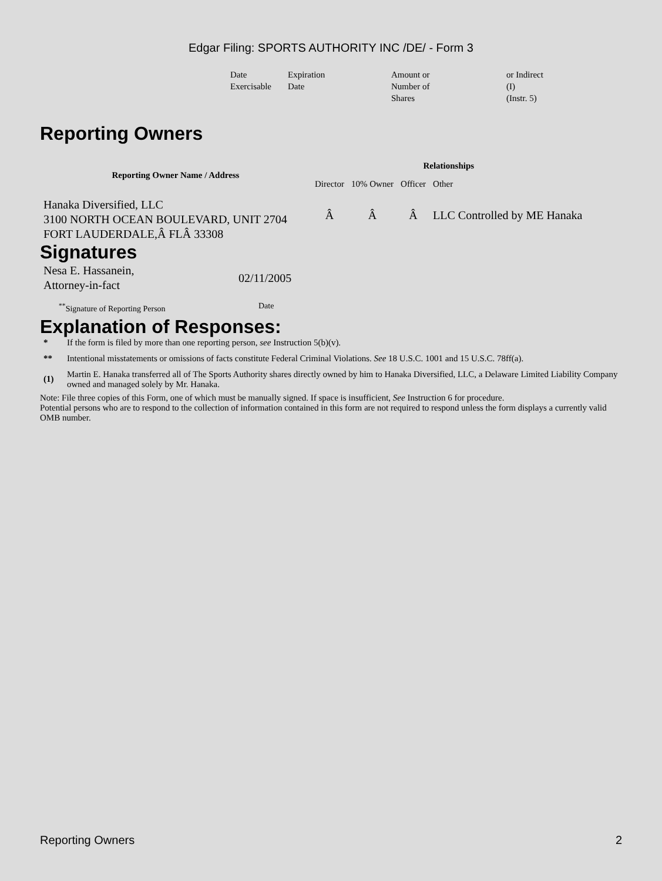Edgar Filing: SPORTS AUTHORITY INC /DE/ - Form 3
| Date Exercisable | Expiration Date | Amount or Number of Shares | or Indirect (I) (Instr. 5) |
Reporting Owners
| Reporting Owner Name / Address | Relationships | | | |
| --- | --- | --- | --- | --- |
| | Director | 10% Owner | Officer | Other |
| Hanaka Diversified, LLC 3100 NORTH OCEAN BOULEVARD, UNIT 2704 FORT LAUDERDALE,Â FLÂ 33308 | Â | Â | Â | LLC Controlled by ME Hanaka |
Signatures
| Nesa E. Hassanein, Attorney-in-fact | 02/11/2005 |
| <sup>**</sup> Signature of Reporting Person | Date |
Explanation of Responses:
| * | If the form is filed by more than one reporting person, see Instruction 5(b)(v). |
| ** | Intentional misstatements or omissions of facts constitute Federal Criminal Violations. See 18 U.S.C. 1001 and 15 U.S.C. 78ff(a). |
| (1) | Martin E. Hanaka transferred all of The Sports Authority shares directly owned by him to Hanaka Diversified, LLC, a Delaware Limited Liability Company owned and managed solely by Mr. Hanaka. |
Note: File three copies of this Form, one of which must be manually signed. If space is insufficient, See Instruction 6 for procedure.
Potential persons who are to respond to the collection of information contained in this form are not required to respond unless the form displays a currently valid OMB number.
Reporting Owners 2